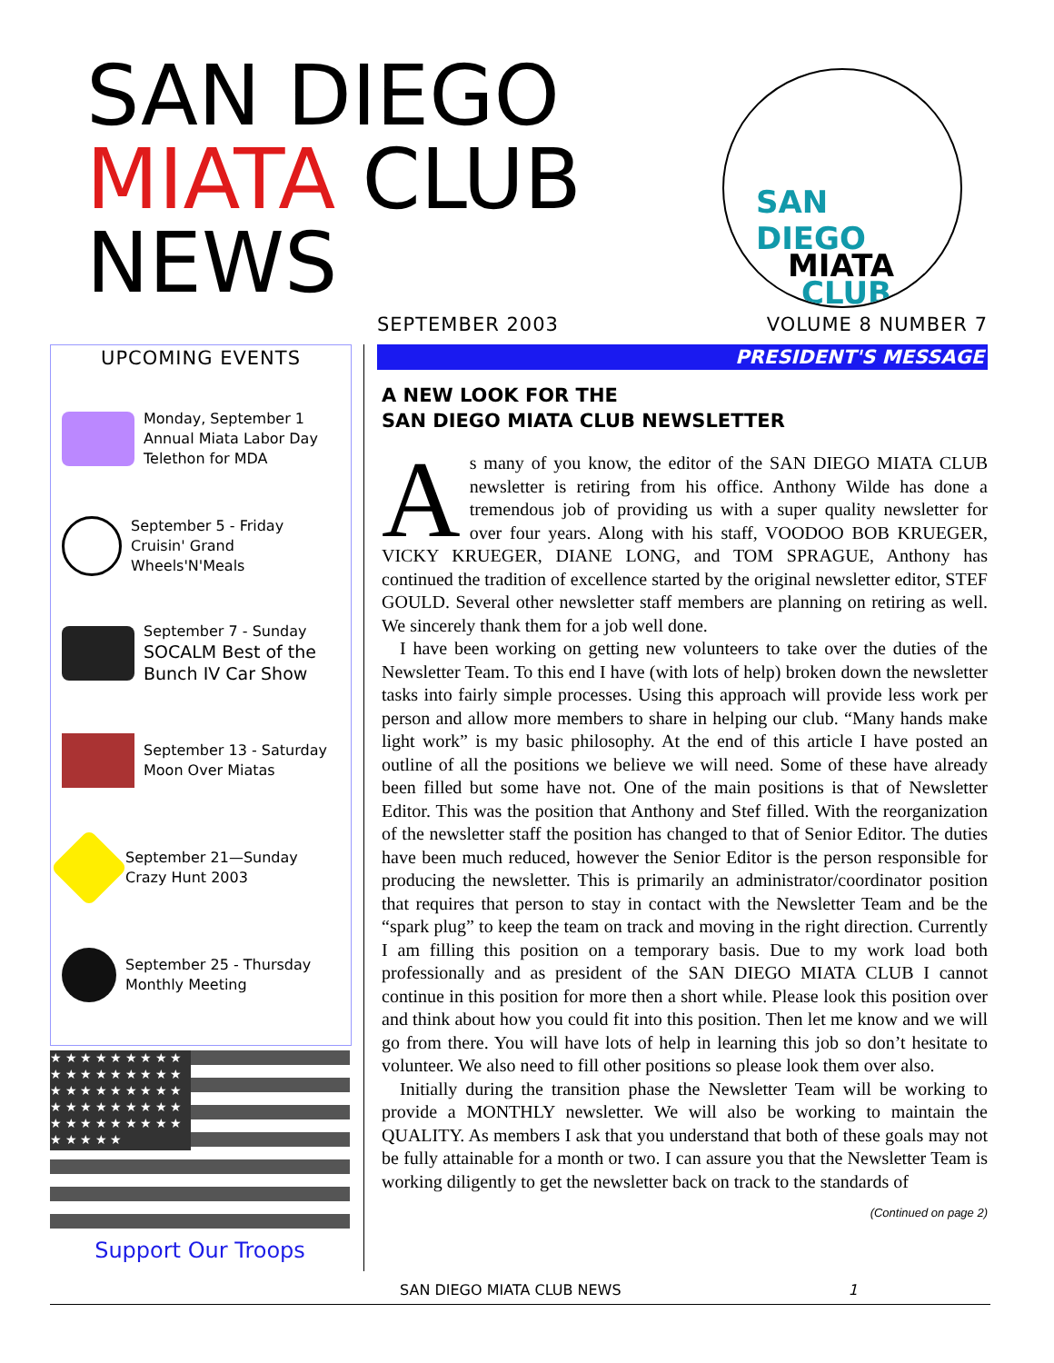SAN DIEGO
MIATA CLUB
NEWS
SAN
DIEGO
MIATA
CLUB
SEPTEMBER 2003 VOLUME 8 NUMBER 7
UPCOMING EVENTS
Monday, September 1
Annual Miata Labor Day
Telethon for MDA
September 5 - Friday
Cruisin' Grand
Wheels'N'Meals
September 7 - Sunday
SOCALM Best of the
Bunch IV Car Show
September 13 - Saturday
Moon Over Miatas
September 21—Sunday
Crazy Hunt 2003
September 25 - Thursday
Monthly Meeting
★ ★ ★ ★ ★ ★ ★ ★ ★ ★ ★ ★ ★ ★ ★ ★ ★ ★ ★ ★ ★ ★ ★ ★ ★ ★ ★ ★ ★ ★ ★ ★ ★ ★ ★ ★ ★ ★ ★ ★ ★ ★ ★ ★ ★ ★ ★ ★ ★ ★
Support Our Troops
PRESIDENT'S MESSAGE
A NEW LOOK FOR THE
SAN DIEGO MIATA CLUB NEWSLETTER
As many of you know, the editor of the SAN DIEGO MIATA CLUB newsletter is retiring from his office. Anthony Wilde has done a tremendous job of providing us with a super quality newsletter for over four years. Along with his staff, VOODOO BOB KRUEGER, VICKY KRUEGER, DIANE LONG, and TOM SPRAGUE, Anthony has continued the tradition of excellence started by the original newsletter editor, STEF GOULD. Several other newsletter staff members are planning on retiring as well. We sincerely thank them for a job well done.
I have been working on getting new volunteers to take over the duties of the Newsletter Team. To this end I have (with lots of help) broken down the newsletter tasks into fairly simple processes. Using this approach will provide less work per person and allow more members to share in helping our club. “Many hands make light work” is my basic philosophy. At the end of this article I have posted an outline of all the positions we believe we will need. Some of these have already been filled but some have not. One of the main positions is that of Newsletter Editor. This was the position that Anthony and Stef filled. With the reorganization of the newsletter staff the position has changed to that of Senior Editor. The duties have been much reduced, however the Senior Editor is the person responsible for producing the newsletter. This is primarily an administrator/coordinator position that requires that person to stay in contact with the Newsletter Team and be the “spark plug” to keep the team on track and moving in the right direction. Currently I am filling this position on a temporary basis. Due to my work load both professionally and as president of the SAN DIEGO MIATA CLUB I cannot continue in this position for more then a short while. Please look this position over and think about how you could fit into this position. Then let me know and we will go from there. You will have lots of help in learning this job so don’t hesitate to volunteer. We also need to fill other positions so please look them over also.
Initially during the transition phase the Newsletter Team will be working to provide a MONTHLY newsletter. We will also be working to maintain the QUALITY. As members I ask that you understand that both of these goals may not be fully attainable for a month or two. I can assure you that the Newsletter Team is working diligently to get the newsletter back on track to the standards of
(Continued on page 2)
SAN DIEGO MIATA CLUB NEWS 1